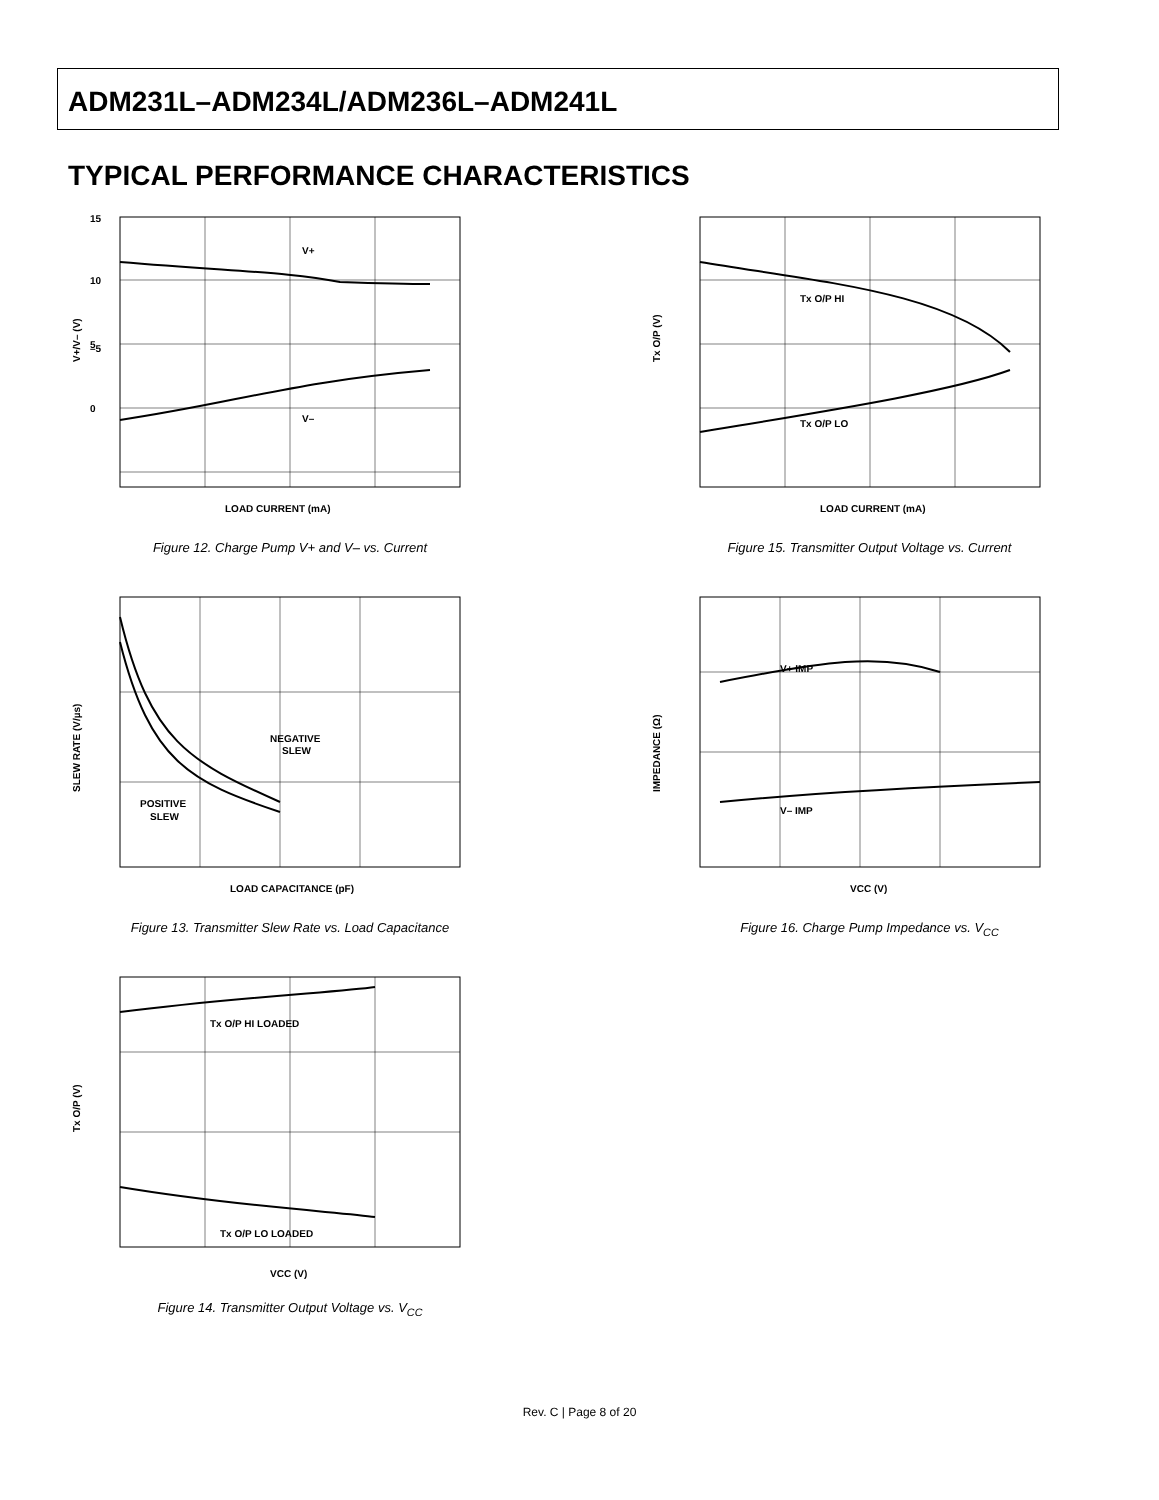ADM231L–ADM234L/ADM236L–ADM241L
TYPICAL PERFORMANCE CHARACTERISTICS
V+
V–
15
10
5
0
–5
LOAD CURRENT (mA)
V+/V– (V)
Figure 12. Charge Pump V+ and V– vs. Current
Tx O/P HI
Tx O/P LO
LOAD CURRENT (mA)
Tx O/P (V)
Figure 15. Transmitter Output Voltage vs. Current
NEGATIVE
SLEW
POSITIVE
SLEW
LOAD CAPACITANCE (pF)
SLEW RATE (V/µs)
Figure 13. Transmitter Slew Rate vs. Load Capacitance
V+ IMP
V– IMP
VCC (V)
IMPEDANCE (Ω)
Figure 16. Charge Pump Impedance vs. V<sub>CC</sub>
Tx O/P HI LOADED
Tx O/P LO LOADED
VCC (V)
Tx O/P (V)
Figure 14. Transmitter Output Voltage vs. V<sub>CC</sub>
Rev. C | Page 8 of 20